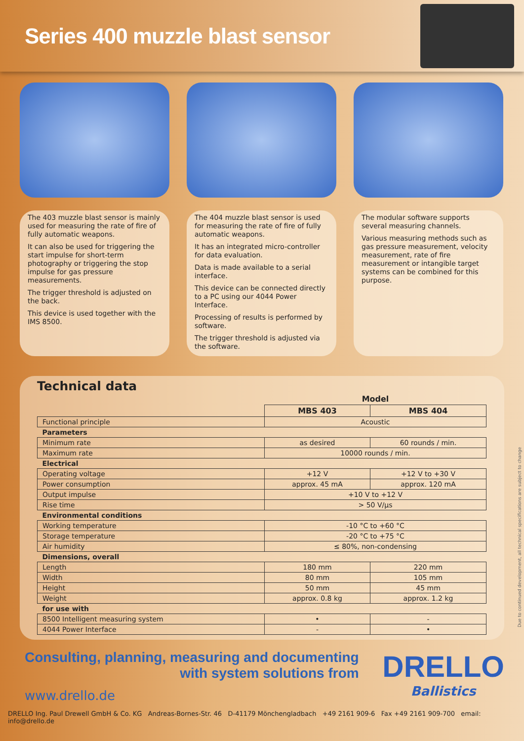Series 400 muzzle blast sensor
The 403 muzzle blast sensor is mainly used for measuring the rate of fire of fully automatic weapons.
It can also be used for triggering the start impulse for short-term photography or triggering the stop impulse for gas pressure measurements.
The trigger threshold is adjusted on the back.
This device is used together with the IMS 8500.
The 404 muzzle blast sensor is used for measuring the rate of fire of fully automatic weapons.
It has an integrated micro-controller for data evaluation.
Data is made available to a serial interface.
This device can be connected directly to a PC using our 4044 Power Interface.
Processing of results is performed by software.
The trigger threshold is adjusted via the software.
The modular software supports several measuring channels.
Various measuring methods such as gas pressure measurement, velocity measurement, rate of fire measurement or intangible target systems can be combined for this purpose.
Technical data
| | Model | |
| | MBS 403 | MBS 404 |
| Functional principle | Acoustic | |
| Parameters | | |
| Minimum rate | as desired | 60 rounds / min. |
| Maximum rate | 10000 rounds / min. | |
| Electrical | | |
| Operating voltage | +12 V | +12 V to +30 V |
| Power consumption | approx. 45 mA | approx. 120 mA |
| Output impulse | +10 V to +12 V | |
| Rise time | > 50 V/µs | |
| Environmental conditions | | |
| Working temperature | -10 °C to +60 °C | |
| Storage temperature | -20 °C to +75 °C | |
| Air humidity | ≤ 80%, non-condensing | |
| Dimensions, overall | | |
| Length | 180 mm | 220 mm |
| Width | 80 mm | 105 mm |
| Height | 50 mm | 45 mm |
| Weight | approx. 0.8 kg | approx. 1.2 kg |
| for use with | | |
| 8500 Intelligent measuring system | • | - |
| 4044 Power Interface | - | • |
Consulting, planning, measuring and documenting
with system solutions from
www.drello.de
DRELLO
Ballistics
DRELLO Ing. Paul Drewell GmbH & Co. KG Andreas-Bornes-Str. 46 D-41179 Mönchengladbach +49 2161 909-6 Fax +49 2161 909-700 email: info@drello.de
Due to continued development, all technical specifications are subject to change